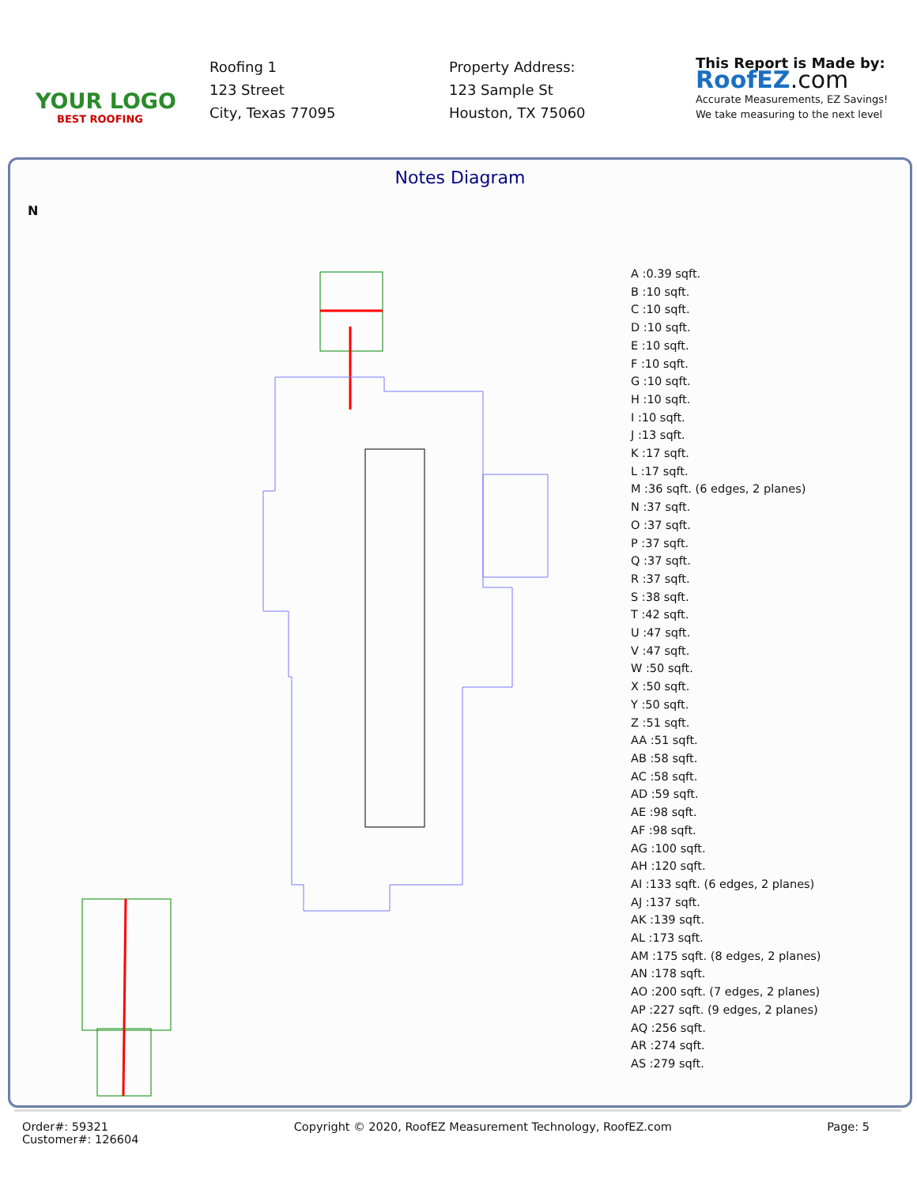YOUR LOGO
BEST ROOFING
Roofing 1
123 Street
City, Texas 77095
Property Address:
123 Sample St
Houston, TX 75060
This Report is Made by:
RoofEZ.com
Accurate Measurements, EZ Savings!
We take measuring to the next level
Notes Diagram
N
A :0.39 sqft.
B :10 sqft.
C :10 sqft.
D :10 sqft.
E :10 sqft.
F :10 sqft.
G :10 sqft.
H :10 sqft.
I :10 sqft.
J :13 sqft.
K :17 sqft.
L :17 sqft.
M :36 sqft. (6 edges, 2 planes)
N :37 sqft.
O :37 sqft.
P :37 sqft.
Q :37 sqft.
R :37 sqft.
S :38 sqft.
T :42 sqft.
U :47 sqft.
V :47 sqft.
W :50 sqft.
X :50 sqft.
Y :50 sqft.
Z :51 sqft.
AA :51 sqft.
AB :58 sqft.
AC :58 sqft.
AD :59 sqft.
AE :98 sqft.
AF :98 sqft.
AG :100 sqft.
AH :120 sqft.
AI :133 sqft. (6 edges, 2 planes)
AJ :137 sqft.
AK :139 sqft.
AL :173 sqft.
AM :175 sqft. (8 edges, 2 planes)
AN :178 sqft.
AO :200 sqft. (7 edges, 2 planes)
AP :227 sqft. (9 edges, 2 planes)
AQ :256 sqft.
AR :274 sqft.
AS :279 sqft.
Order#: 59321
Customer#: 126604
Copyright © 2020, RoofEZ Measurement Technology, RoofEZ.com
Page: 5